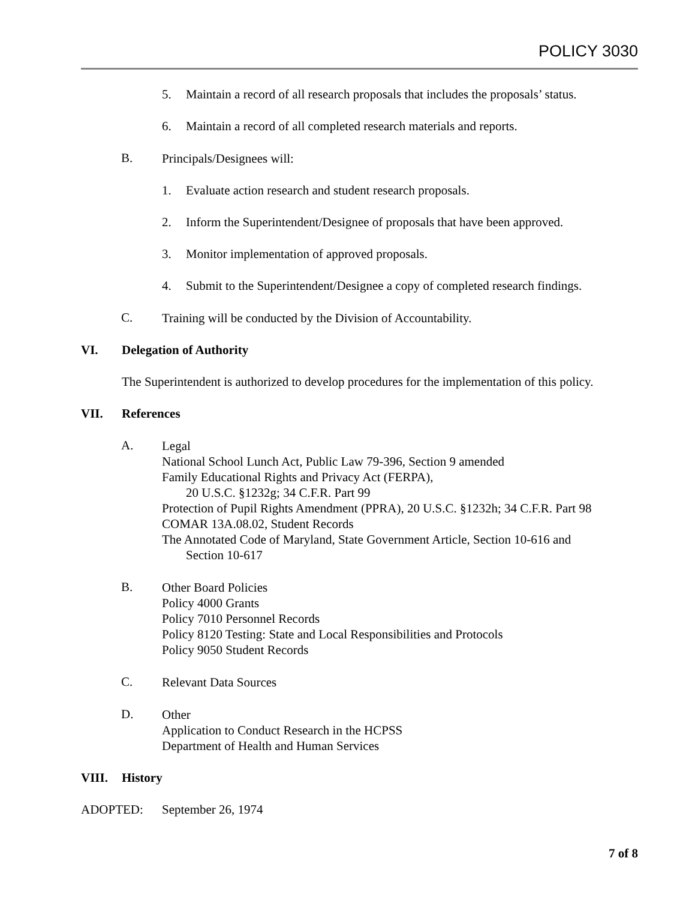POLICY 3030
5. Maintain a record of all research proposals that includes the proposals’ status.
6. Maintain a record of all completed research materials and reports.
B.
Principals/Designees will:
1. Evaluate action research and student research proposals.
2. Inform the Superintendent/Designee of proposals that have been approved.
3. Monitor implementation of approved proposals.
4. Submit to the Superintendent/Designee a copy of completed research findings.
C.
Training will be conducted by the Division of Accountability.
VI. Delegation of Authority
The Superintendent is authorized to develop procedures for the implementation of this policy.
VII. References
A.
Legal
National School Lunch Act, Public Law 79-396, Section 9 amended
Family Educational Rights and Privacy Act (FERPA),
20 U.S.C. §1232g; 34 C.F.R. Part 99
Protection of Pupil Rights Amendment (PPRA), 20 U.S.C. §1232h; 34 C.F.R. Part 98
COMAR 13A.08.02, Student Records
The Annotated Code of Maryland, State Government Article, Section 10-616 and
Section 10-617
B.
Other Board Policies
Policy 4000 Grants
Policy 7010 Personnel Records
Policy 8120 Testing: State and Local Responsibilities and Protocols
Policy 9050 Student Records
C.
Relevant Data Sources
D.
Other
Application to Conduct Research in the HCPSS
Department of Health and Human Services
VIII. History
ADOPTED: September 26, 1974
7 of 8